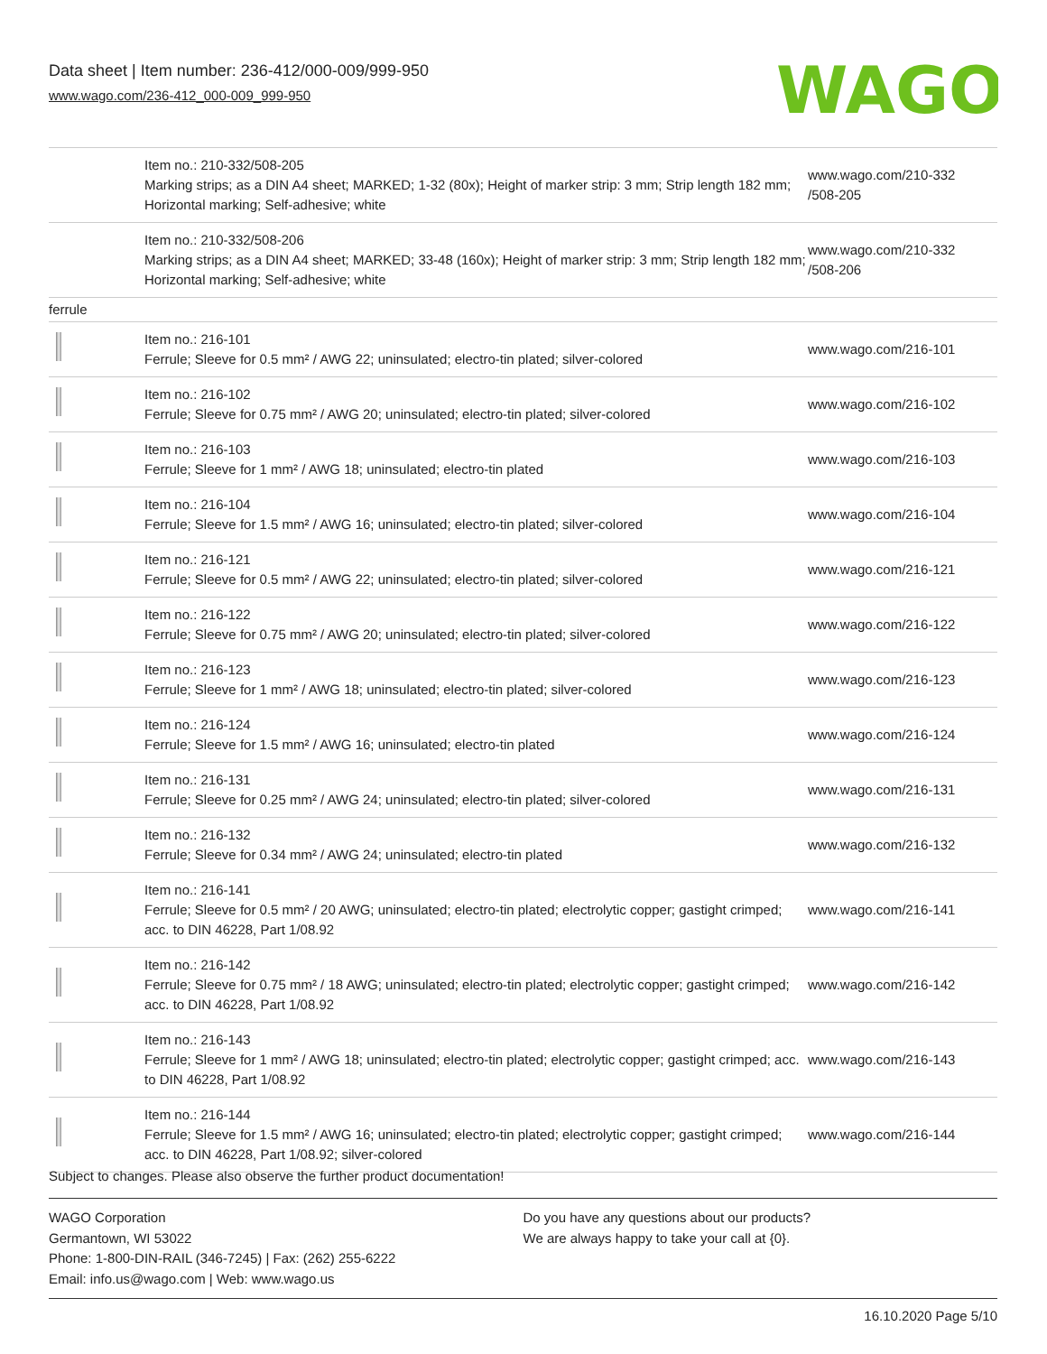Data sheet | Item number: 236-412/000-009/999-950
www.wago.com/236-412_000-009_999-950
WAGO
| | Item no.: 210-332/508-205 Marking strips; as a DIN A4 sheet; MARKED; 1-32 (80x); Height of marker strip: 3 mm; Strip length 182 mm; Horizontal marking; Self-adhesive; white | www.wago.com/210-332 /508-205 |
| | Item no.: 210-332/508-206 Marking strips; as a DIN A4 sheet; MARKED; 33-48 (160x); Height of marker strip: 3 mm; Strip length 182 mm; Horizontal marking; Self-adhesive; white | www.wago.com/210-332 /508-206 |
| ferrule | | |
| | Item no.: 216-101 Ferrule; Sleeve for 0.5 mm² / AWG 22; uninsulated; electro-tin plated; silver-colored | www.wago.com/216-101 |
| | Item no.: 216-102 Ferrule; Sleeve for 0.75 mm² / AWG 20; uninsulated; electro-tin plated; silver-colored | www.wago.com/216-102 |
| | Item no.: 216-103 Ferrule; Sleeve for 1 mm² / AWG 18; uninsulated; electro-tin plated | www.wago.com/216-103 |
| | Item no.: 216-104 Ferrule; Sleeve for 1.5 mm² / AWG 16; uninsulated; electro-tin plated; silver-colored | www.wago.com/216-104 |
| | Item no.: 216-121 Ferrule; Sleeve for 0.5 mm² / AWG 22; uninsulated; electro-tin plated; silver-colored | www.wago.com/216-121 |
| | Item no.: 216-122 Ferrule; Sleeve for 0.75 mm² / AWG 20; uninsulated; electro-tin plated; silver-colored | www.wago.com/216-122 |
| | Item no.: 216-123 Ferrule; Sleeve for 1 mm² / AWG 18; uninsulated; electro-tin plated; silver-colored | www.wago.com/216-123 |
| | Item no.: 216-124 Ferrule; Sleeve for 1.5 mm² / AWG 16; uninsulated; electro-tin plated | www.wago.com/216-124 |
| | Item no.: 216-131 Ferrule; Sleeve for 0.25 mm² / AWG 24; uninsulated; electro-tin plated; silver-colored | www.wago.com/216-131 |
| | Item no.: 216-132 Ferrule; Sleeve for 0.34 mm² / AWG 24; uninsulated; electro-tin plated | www.wago.com/216-132 |
| | Item no.: 216-141 Ferrule; Sleeve for 0.5 mm² / 20 AWG; uninsulated; electro-tin plated; electrolytic copper; gastight crimped; acc. to DIN 46228, Part 1/08.92 | www.wago.com/216-141 |
| | Item no.: 216-142 Ferrule; Sleeve for 0.75 mm² / 18 AWG; uninsulated; electro-tin plated; electrolytic copper; gastight crimped; acc. to DIN 46228, Part 1/08.92 | www.wago.com/216-142 |
| | Item no.: 216-143 Ferrule; Sleeve for 1 mm² / AWG 18; uninsulated; electro-tin plated; electrolytic copper; gastight crimped; acc. to DIN 46228, Part 1/08.92 | www.wago.com/216-143 |
| | Item no.: 216-144 Ferrule; Sleeve for 1.5 mm² / AWG 16; uninsulated; electro-tin plated; electrolytic copper; gastight crimped; acc. to DIN 46228, Part 1/08.92; silver-colored | www.wago.com/216-144 |
Subject to changes. Please also observe the further product documentation!
WAGO Corporation
Germantown, WI 53022
Phone: 1-800-DIN-RAIL (346-7245) | Fax: (262) 255-6222
Email: info.us@wago.com | Web: www.wago.us
Do you have any questions about our products?
We are always happy to take your call at {0}.
16.10.2020 Page 5/10